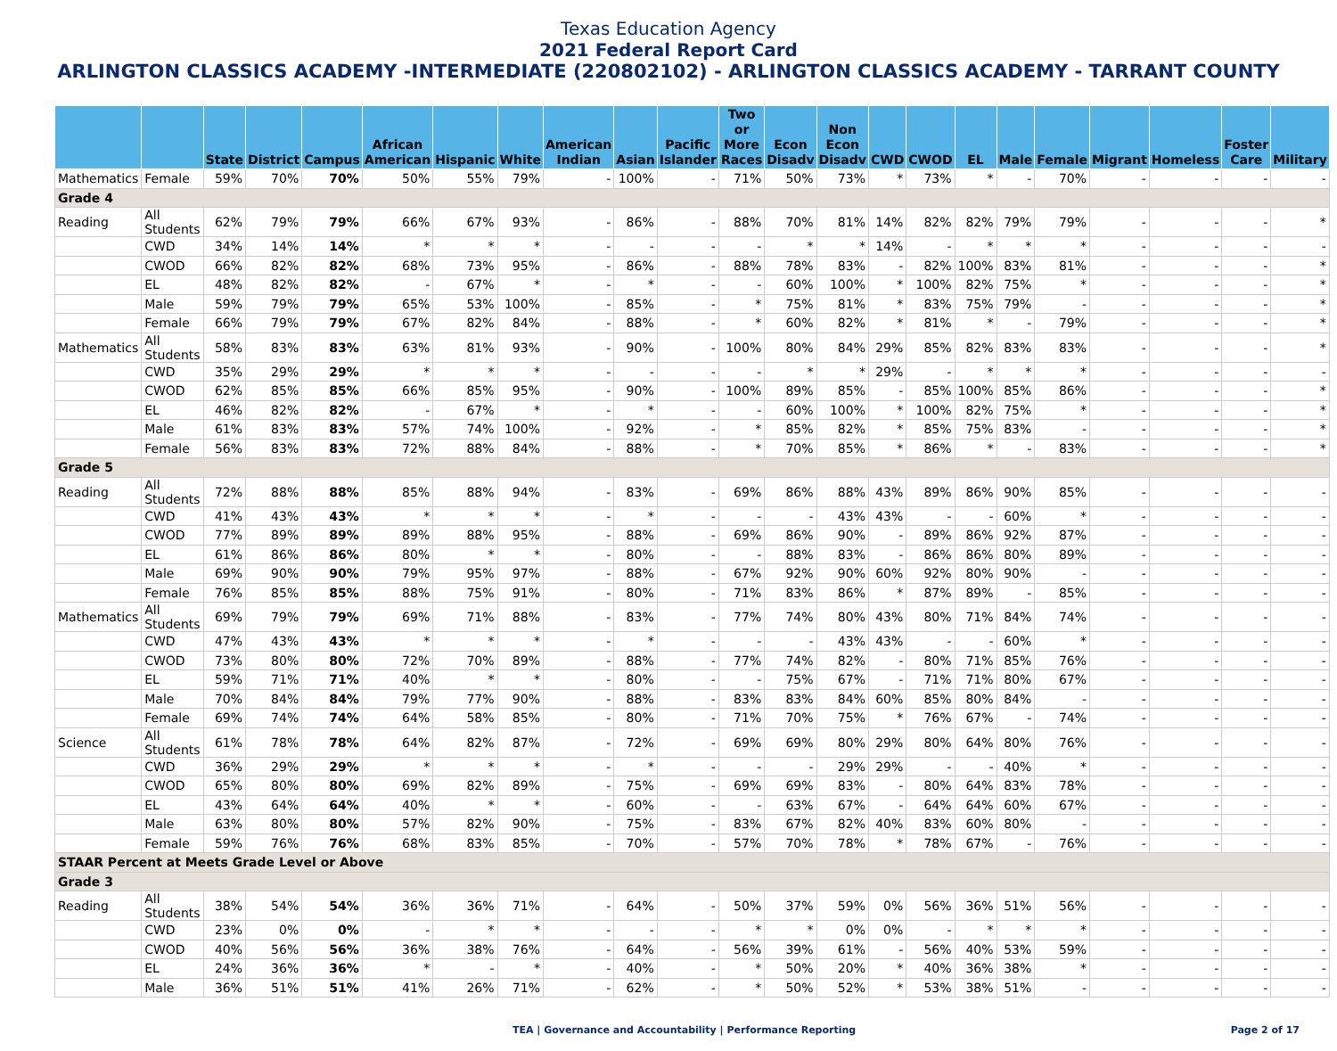Texas Education Agency
2021 Federal Report Card
ARLINGTON CLASSICS ACADEMY -INTERMEDIATE (220802102) - ARLINGTON CLASSICS ACADEMY - TARRANT COUNTY
| | | State | District | Campus | African American | Hispanic | White | American Indian | Asian | Pacific Islander | Two or More Races | Econ Disadv | Non Econ Disadv | CWD | CWOD | EL | Male | Female | Migrant | Homeless | Foster Care | Military |
| --- | --- | --- | --- | --- | --- | --- | --- | --- | --- | --- | --- | --- | --- | --- | --- | --- | --- | --- | --- | --- | --- | --- |
| Mathematics | Female | 59% | 70% | 70% | 50% | 55% | 79% | - | 100% | - | 71% | 50% | 73% | * | 73% | * | - | 70% | - | - | - | - |
| Grade 4 | | | | | | | | | | | | | | | | | | | | | | |
| Reading | All Students | 62% | 79% | 79% | 66% | 67% | 93% | - | 86% | - | 88% | 70% | 81% | 14% | 82% | 82% | 79% | 79% | - | - | - | * |
| | CWD | 34% | 14% | 14% | * | * | * | - | - | - | - | * | * | 14% | - | * | * | * | - | - | - | - |
| | CWOD | 66% | 82% | 82% | 68% | 73% | 95% | - | 86% | - | 88% | 78% | 83% | - | 82% | 100% | 83% | 81% | - | - | - | * |
| | EL | 48% | 82% | 82% | - | 67% | * | - | * | - | - | 60% | 100% | * | 100% | 82% | 75% | * | - | - | - | * |
| | Male | 59% | 79% | 79% | 65% | 53% | 100% | - | 85% | - | * | 75% | 81% | * | 83% | 75% | 79% | - | - | - | - | * |
| | Female | 66% | 79% | 79% | 67% | 82% | 84% | - | 88% | - | * | 60% | 82% | * | 81% | * | - | 79% | - | - | - | * |
| Mathematics | All Students | 58% | 83% | 83% | 63% | 81% | 93% | - | 90% | - | 100% | 80% | 84% | 29% | 85% | 82% | 83% | 83% | - | - | - | * |
| | CWD | 35% | 29% | 29% | * | * | * | - | - | - | - | * | * | 29% | - | * | * | * | - | - | - | - |
| | CWOD | 62% | 85% | 85% | 66% | 85% | 95% | - | 90% | - | 100% | 89% | 85% | - | 85% | 100% | 85% | 86% | - | - | - | * |
| | EL | 46% | 82% | 82% | - | 67% | * | - | * | - | - | 60% | 100% | * | 100% | 82% | 75% | * | - | - | - | * |
| | Male | 61% | 83% | 83% | 57% | 74% | 100% | - | 92% | - | * | 85% | 82% | * | 85% | 75% | 83% | - | - | - | - | * |
| | Female | 56% | 83% | 83% | 72% | 88% | 84% | - | 88% | - | * | 70% | 85% | * | 86% | * | - | 83% | - | - | - | * |
| Grade 5 | | | | | | | | | | | | | | | | | | | | | | |
| Reading | All Students | 72% | 88% | 88% | 85% | 88% | 94% | - | 83% | - | 69% | 86% | 88% | 43% | 89% | 86% | 90% | 85% | - | - | - | - |
| | CWD | 41% | 43% | 43% | * | * | * | - | * | - | - | - | 43% | 43% | - | - | 60% | * | - | - | - | - |
| | CWOD | 77% | 89% | 89% | 89% | 88% | 95% | - | 88% | - | 69% | 86% | 90% | - | 89% | 86% | 92% | 87% | - | - | - | - |
| | EL | 61% | 86% | 86% | 80% | * | * | - | 80% | - | - | 88% | 83% | - | 86% | 86% | 80% | 89% | - | - | - | - |
| | Male | 69% | 90% | 90% | 79% | 95% | 97% | - | 88% | - | 67% | 92% | 90% | 60% | 92% | 80% | 90% | - | - | - | - | - |
| | Female | 76% | 85% | 85% | 88% | 75% | 91% | - | 80% | - | 71% | 83% | 86% | * | 87% | 89% | - | 85% | - | - | - | - |
| Mathematics | All Students | 69% | 79% | 79% | 69% | 71% | 88% | - | 83% | - | 77% | 74% | 80% | 43% | 80% | 71% | 84% | 74% | - | - | - | - |
| | CWD | 47% | 43% | 43% | * | * | * | - | * | - | - | - | 43% | 43% | - | - | 60% | * | - | - | - | - |
| | CWOD | 73% | 80% | 80% | 72% | 70% | 89% | - | 88% | - | 77% | 74% | 82% | - | 80% | 71% | 85% | 76% | - | - | - | - |
| | EL | 59% | 71% | 71% | 40% | * | * | - | 80% | - | - | 75% | 67% | - | 71% | 71% | 80% | 67% | - | - | - | - |
| | Male | 70% | 84% | 84% | 79% | 77% | 90% | - | 88% | - | 83% | 83% | 84% | 60% | 85% | 80% | 84% | - | - | - | - | - |
| | Female | 69% | 74% | 74% | 64% | 58% | 85% | - | 80% | - | 71% | 70% | 75% | * | 76% | 67% | - | 74% | - | - | - | - |
| Science | All Students | 61% | 78% | 78% | 64% | 82% | 87% | - | 72% | - | 69% | 69% | 80% | 29% | 80% | 64% | 80% | 76% | - | - | - | - |
| | CWD | 36% | 29% | 29% | * | * | * | - | * | - | - | - | 29% | 29% | - | - | 40% | * | - | - | - | - |
| | CWOD | 65% | 80% | 80% | 69% | 82% | 89% | - | 75% | - | 69% | 69% | 83% | - | 80% | 64% | 83% | 78% | - | - | - | - |
| | EL | 43% | 64% | 64% | 40% | * | * | - | 60% | - | - | 63% | 67% | - | 64% | 64% | 60% | 67% | - | - | - | - |
| | Male | 63% | 80% | 80% | 57% | 82% | 90% | - | 75% | - | 83% | 67% | 82% | 40% | 83% | 60% | 80% | - | - | - | - | - |
| | Female | 59% | 76% | 76% | 68% | 83% | 85% | - | 70% | - | 57% | 70% | 78% | * | 78% | 67% | - | 76% | - | - | - | - |
| STAAR Percent at Meets Grade Level or Above | | | | | | | | | | | | | | | | | | | | | | |
| Grade 3 | | | | | | | | | | | | | | | | | | | | | | |
| Reading | All Students | 38% | 54% | 54% | 36% | 36% | 71% | - | 64% | - | 50% | 37% | 59% | 0% | 56% | 36% | 51% | 56% | - | - | - | - |
| | CWD | 23% | 0% | 0% | - | * | * | - | - | - | * | * | 0% | 0% | - | * | * | * | - | - | - | - |
| | CWOD | 40% | 56% | 56% | 36% | 38% | 76% | - | 64% | - | 56% | 39% | 61% | - | 56% | 40% | 53% | 59% | - | - | - | - |
| | EL | 24% | 36% | 36% | * | - | * | - | 40% | - | * | 50% | 20% | * | 40% | 36% | 38% | * | - | - | - | - |
| | Male | 36% | 51% | 51% | 41% | 26% | 71% | - | 62% | - | * | 50% | 52% | * | 53% | 38% | 51% | - | - | - | - | - |
TEA | Governance and Accountability | Performance Reporting Page 2 of 17